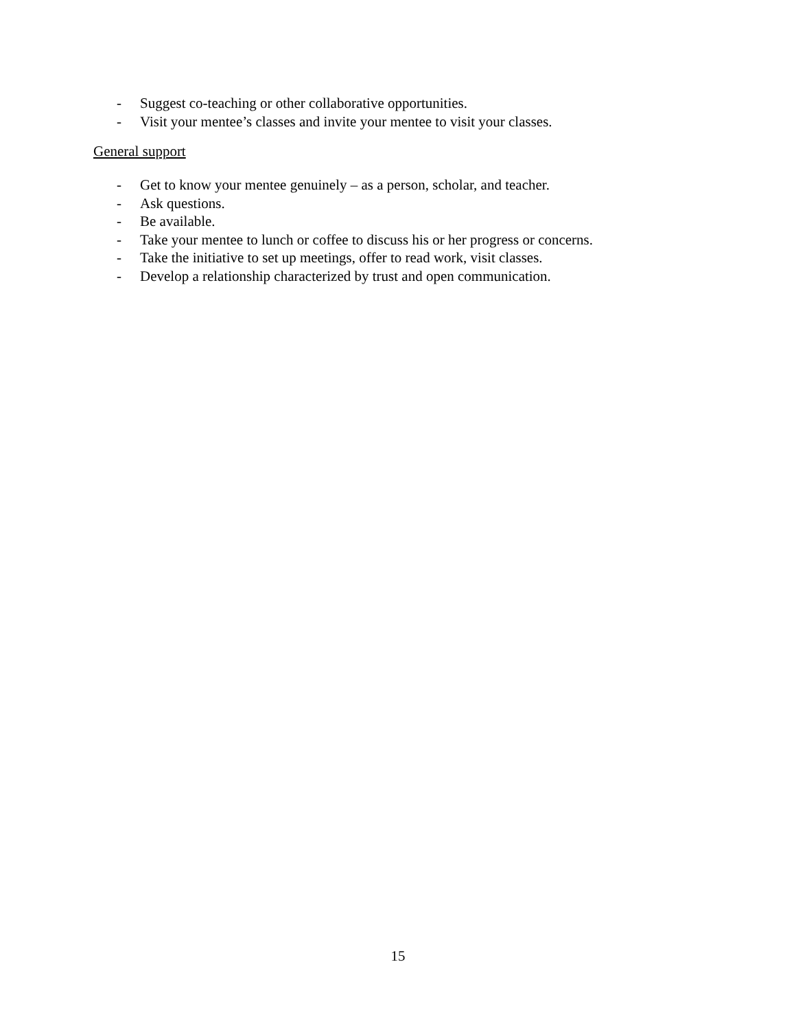- Suggest co-teaching or other collaborative opportunities.
- Visit your mentee’s classes and invite your mentee to visit your classes.
General support
- Get to know your mentee genuinely – as a person, scholar, and teacher.
- Ask questions.
- Be available.
- Take your mentee to lunch or coffee to discuss his or her progress or concerns.
- Take the initiative to set up meetings, offer to read work, visit classes.
- Develop a relationship characterized by trust and open communication.
15